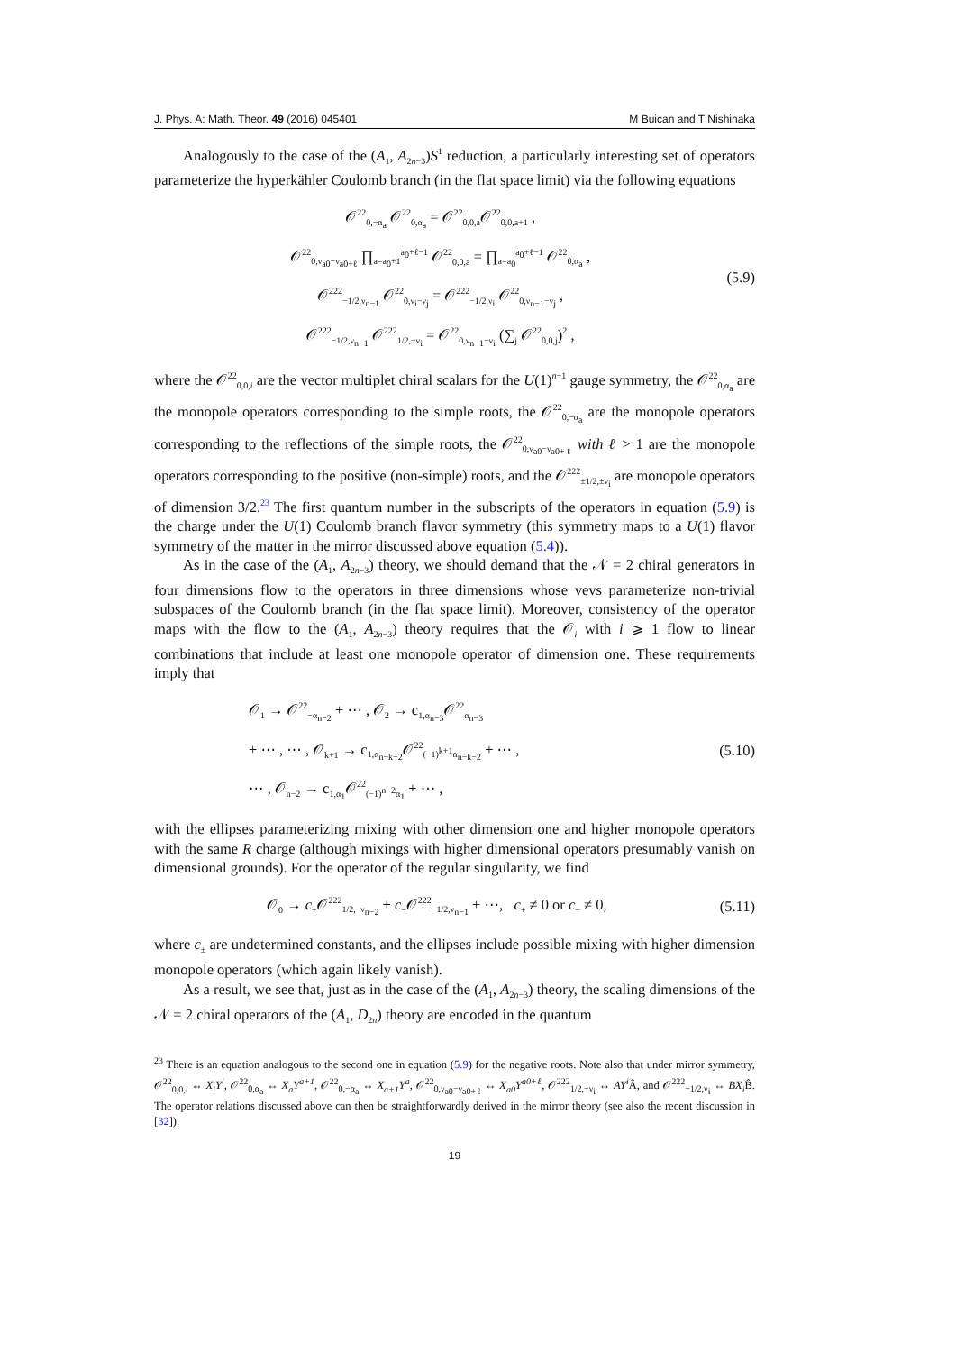J. Phys. A: Math. Theor. 49 (2016) 045401 M Buican and T Nishinaka
Analogously to the case of the (A<sub>1</sub>, A<sub>2n−3</sub>)S<sup>1</sup> reduction, a particularly interesting set of operators parameterize the hyperkähler Coulomb branch (in the flat space limit) via the following equations
𝒪<sup>22</sup><sub>0,−α<sub>a</sub></sub> 𝒪<sup>22</sup><sub>0,α<sub>a</sub></sub> = 𝒪<sup>22</sup><sub>0,0,a</sub>𝒪<sup>22</sup><sub>0,0,a+1</sub> ,
𝒪<sup>22</sup><sub>0,ν<sub>a0</sub>−ν<sub>a0+ℓ</sub></sub> ∏<sub>a=a<sub>0</sub>+1</sub><sup>a<sub>0</sub>+ℓ−1</sup> 𝒪<sup>22</sup><sub>0,0,a</sub> = ∏<sub>a=a<sub>0</sub></sub><sup>a<sub>0</sub>+ℓ−1</sup> 𝒪<sup>22</sup><sub>0,α<sub>a</sub></sub> ,
𝒪<sup>222</sup><sub>−1/2,ν<sub>n−1</sub></sub> 𝒪<sup>22</sup><sub>0,ν<sub>i</sub>−ν<sub>j</sub></sub> = 𝒪<sup>222</sup><sub>−1/2,ν<sub>i</sub></sub> 𝒪<sup>22</sup><sub>0,ν<sub>n−1</sub>−ν<sub>j</sub></sub> ,
𝒪<sup>222</sup><sub>−1/2,ν<sub>n−1</sub></sub> 𝒪<sup>222</sup><sub>1/2,−ν<sub>i</sub></sub> = 𝒪<sup>22</sup><sub>0,ν<sub>n−1</sub>−ν<sub>i</sub></sub> (∑<sub>j</sub> 𝒪<sup>22</sup><sub>0,0,j</sub>)<sup>2</sup> ,
(5.9)
where the 𝒪<sup>22</sup><sub>0,0,i</sub> are the vector multiplet chiral scalars for the U(1)<sup>n−1</sup> gauge symmetry, the 𝒪<sup>22</sup><sub>0,α<sub>a</sub></sub> are the monopole operators corresponding to the simple roots, the 𝒪<sup>22</sup><sub>0,−α<sub>a</sub></sub> are the monopole operators corresponding to the reflections of the simple roots, the 𝒪<sup>22</sup><sub>0,ν<sub>a0</sub>−ν<sub>a0+ℓ</sub></sub> with ℓ > 1 are the monopole operators corresponding to the positive (non-simple) roots, and the 𝒪<sup>222</sup><sub>±1/2,±ν<sub>i</sub></sub> are monopole operators of dimension 3/2.<sup>23</sup> The first quantum number in the subscripts of the operators in equation (5.9) is the charge under the U(1) Coulomb branch flavor symmetry (this symmetry maps to a U(1) flavor symmetry of the matter in the mirror discussed above equation (5.4)).
As in the case of the (A<sub>1</sub>, A<sub>2n−3</sub>) theory, we should demand that the 𝒩 = 2 chiral generators in four dimensions flow to the operators in three dimensions whose vevs parameterize non-trivial subspaces of the Coulomb branch (in the flat space limit). Moreover, consistency of the operator maps with the flow to the (A<sub>1</sub>, A<sub>2n−3</sub>) theory requires that the 𝒪<sub>i</sub> with i ⩾ 1 flow to linear combinations that include at least one monopole operator of dimension one. These requirements imply that
𝒪<sub>1</sub> → 𝒪<sup>22</sup><sub>−α<sub>n−2</sub></sub> + ⋯ , 𝒪<sub>2</sub> → c<sub>1,α<sub>n−3</sub></sub>𝒪<sup>22</sup><sub>α<sub>n−3</sub></sub>
+ ⋯ , ⋯ , 𝒪<sub>k+1</sub> → c<sub>1,α<sub>n−k−2</sub></sub>𝒪<sup>22</sup><sub>(−1)<sup>k+1</sup>α<sub>n−k−2</sub></sub> + ⋯ ,
⋯ , 𝒪<sub>n−2</sub> → c<sub>1,α<sub>1</sub></sub>𝒪<sup>22</sup><sub>(−1)<sup>n−2</sup>α<sub>1</sub></sub> + ⋯ ,
(5.10)
with the ellipses parameterizing mixing with other dimension one and higher monopole operators with the same R charge (although mixings with higher dimensional operators presumably vanish on dimensional grounds). For the operator of the regular singularity, we find
𝒪<sub>0</sub> → c<sub>+</sub>𝒪<sup>222</sup><sub>1/2,−ν<sub>n−2</sub></sub> + c<sub>−</sub>𝒪<sup>222</sup><sub>−1/2,ν<sub>n−1</sub></sub> + ⋯, c<sub>+</sub> ≠ 0 or c<sub>−</sub> ≠ 0,
(5.11)
where c<sub>±</sub> are undetermined constants, and the ellipses include possible mixing with higher dimension monopole operators (which again likely vanish).
As a result, we see that, just as in the case of the (A<sub>1</sub>, A<sub>2n−3</sub>) theory, the scaling dimensions of the 𝒩 = 2 chiral operators of the (A<sub>1</sub>, D<sub>2n</sub>) theory are encoded in the quantum
<sup>23</sup> There is an equation analogous to the second one in equation (5.9) for the negative roots. Note also that under mirror symmetry, 𝒪<sup>22</sup><sub>0,0,i</sub> ↔ X<sub>i</sub>Y<sup>i</sup>, 𝒪<sup>22</sup><sub>0,α<sub>a</sub></sub> ↔ X<sub>a</sub>Y<sup>a+1</sup>, 𝒪<sup>22</sup><sub>0,−α<sub>a</sub></sub> ↔ X<sub>a+1</sub>Y<sup>a</sup>, 𝒪<sup>22</sup><sub>0,ν<sub>a0</sub>−ν<sub>a0+ℓ</sub></sub> ↔ X<sub>a0</sub>Y<sup>a0+ℓ</sup>, 𝒪<sup>222</sup><sub>1/2,−ν<sub>i</sub></sub> ↔ AY<sup>i</sup> Â, and 𝒪<sup>222</sup><sub>−1/2,ν<sub>i</sub></sub> ↔ BX<sub>i</sub> B̂. The operator relations discussed above can then be straightforwardly derived in the mirror theory (see also the recent discussion in [32]).
19